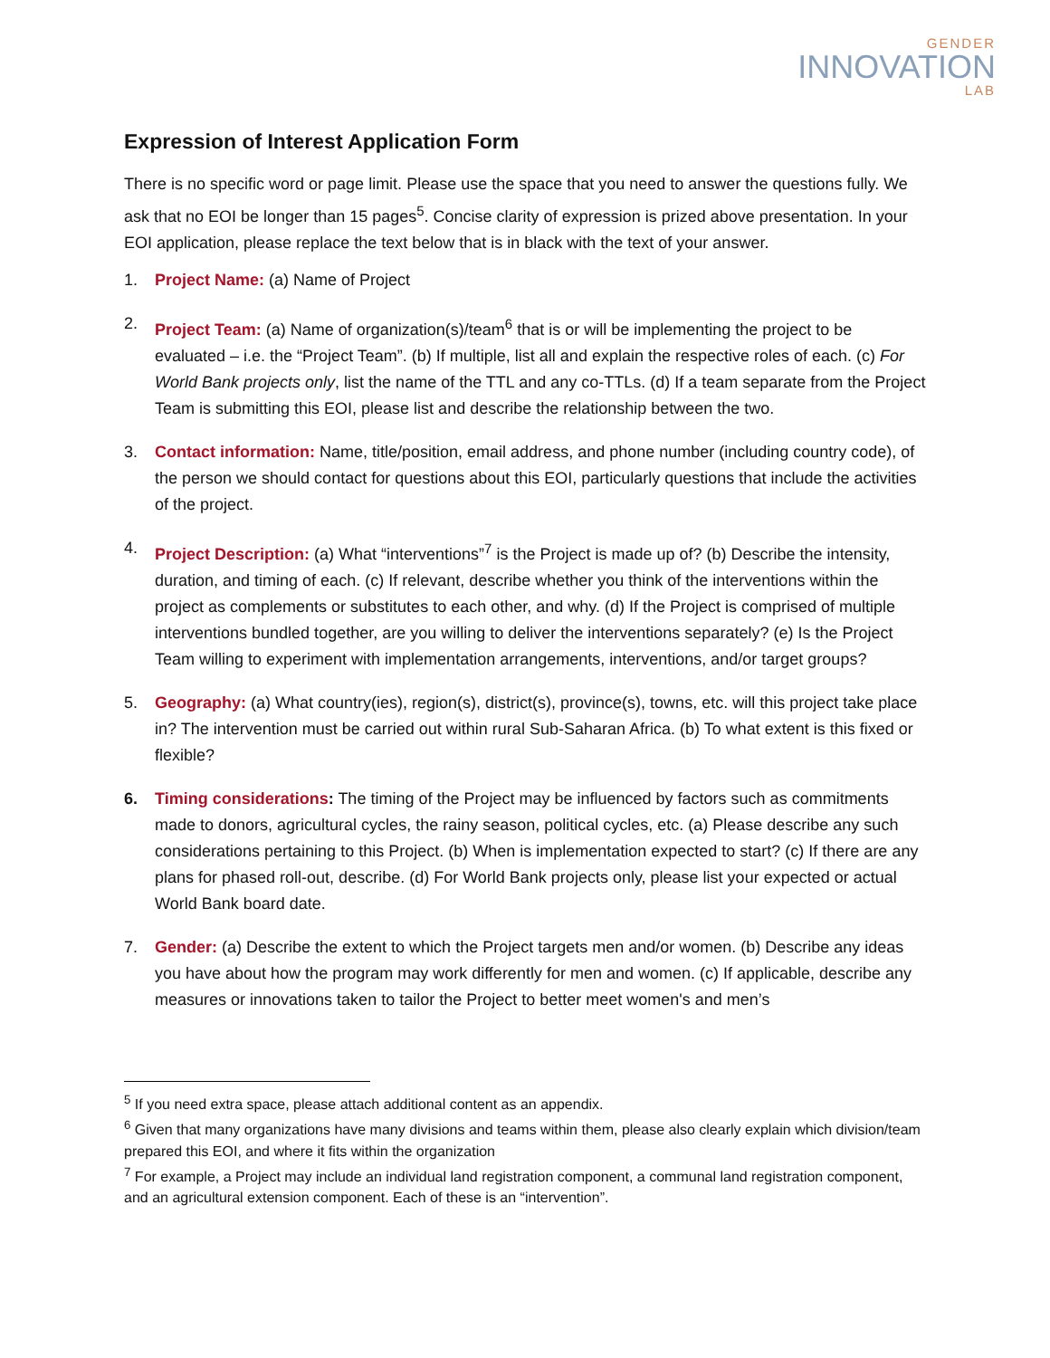GENDER
INNOVATION
LAB
Expression of Interest Application Form
There is no specific word or page limit. Please use the space that you need to answer the questions fully. We ask that no EOI be longer than 15 pages<sup>5</sup>. Concise clarity of expression is prized above presentation. In your EOI application, please replace the text below that is in black with the text of your answer.
1. Project Name: (a) Name of Project
2. Project Team: (a) Name of organization(s)/team<sup>6</sup> that is or will be implementing the project to be evaluated – i.e. the “Project Team”. (b) If multiple, list all and explain the respective roles of each. (c) For World Bank projects only, list the name of the TTL and any co-TTLs. (d) If a team separate from the Project Team is submitting this EOI, please list and describe the relationship between the two.
3. Contact information: Name, title/position, email address, and phone number (including country code), of the person we should contact for questions about this EOI, particularly questions that include the activities of the project.
4. Project Description: (a) What “interventions”<sup>7</sup> is the Project is made up of? (b) Describe the intensity, duration, and timing of each. (c) If relevant, describe whether you think of the interventions within the project as complements or substitutes to each other, and why. (d) If the Project is comprised of multiple interventions bundled together, are you willing to deliver the interventions separately? (e) Is the Project Team willing to experiment with implementation arrangements, interventions, and/or target groups?
5. Geography: (a) What country(ies), region(s), district(s), province(s), towns, etc. will this project take place in? The intervention must be carried out within rural Sub-Saharan Africa. (b) To what extent is this fixed or flexible?
6. Timing considerations: The timing of the Project may be influenced by factors such as commitments made to donors, agricultural cycles, the rainy season, political cycles, etc. (a) Please describe any such considerations pertaining to this Project. (b) When is implementation expected to start? (c) If there are any plans for phased roll-out, describe. (d) For World Bank projects only, please list your expected or actual World Bank board date.
7. Gender: (a) Describe the extent to which the Project targets men and/or women. (b) Describe any ideas you have about how the program may work differently for men and women. (c) If applicable, describe any measures or innovations taken to tailor the Project to better meet women's and men’s
<sup>5</sup> If you need extra space, please attach additional content as an appendix.
<sup>6</sup> Given that many organizations have many divisions and teams within them, please also clearly explain which division/team prepared this EOI, and where it fits within the organization
<sup>7</sup> For example, a Project may include an individual land registration component, a communal land registration component, and an agricultural extension component. Each of these is an “intervention”.